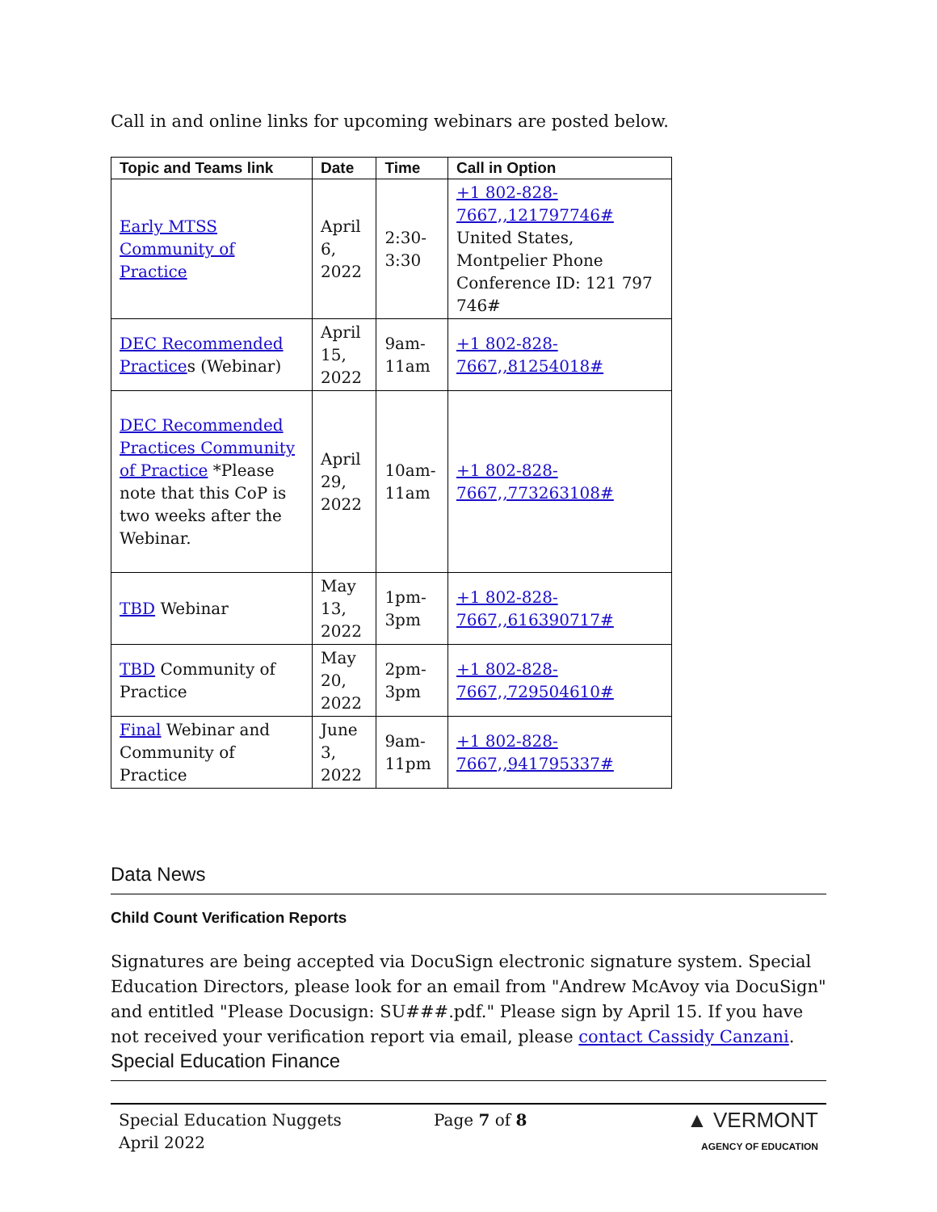Call in and online links for upcoming webinars are posted below.
| Topic and Teams link | Date | Time | Call in Option |
| --- | --- | --- | --- |
| Early MTSS Community of Practice | April 6, 2022 | 2:30- 3:30 | +1 802-828-7667,,121797746# United States, Montpelier Phone Conference ID: 121 797 746# |
| DEC Recommended Practice s (Webinar) | April 15, 2022 | 9am-11am | +1 802-828-7667,,81254018# |
| DEC Recommended Practices Community of Practice *Please note that this CoP is two weeks after the Webinar. | April 29, 2022 | 10am-11am | +1 802-828-7667,,773263108# |
| TBD Webinar | May 13, 2022 | 1pm-3pm | +1 802-828-7667,,616390717# |
| TBD Community of Practice | May 20, 2022 | 2pm-3pm | +1 802-828-7667,,729504610# |
| Final Webinar and Community of Practice | June 3, 2022 | 9am-11pm | +1 802-828-7667,,941795337# |
Data News
Child Count Verification Reports
Signatures are being accepted via DocuSign electronic signature system. Special Education Directors, please look for an email from "Andrew McAvoy via DocuSign" and entitled "Please Docusign: SU###.pdf." Please sign by April 15. If you have not received your verification report via email, please contact Cassidy Canzani.
Special Education Finance
Special Education Nuggets
April 2022
Page 7 of 8
▲ VERMONT
AGENCY OF EDUCATION